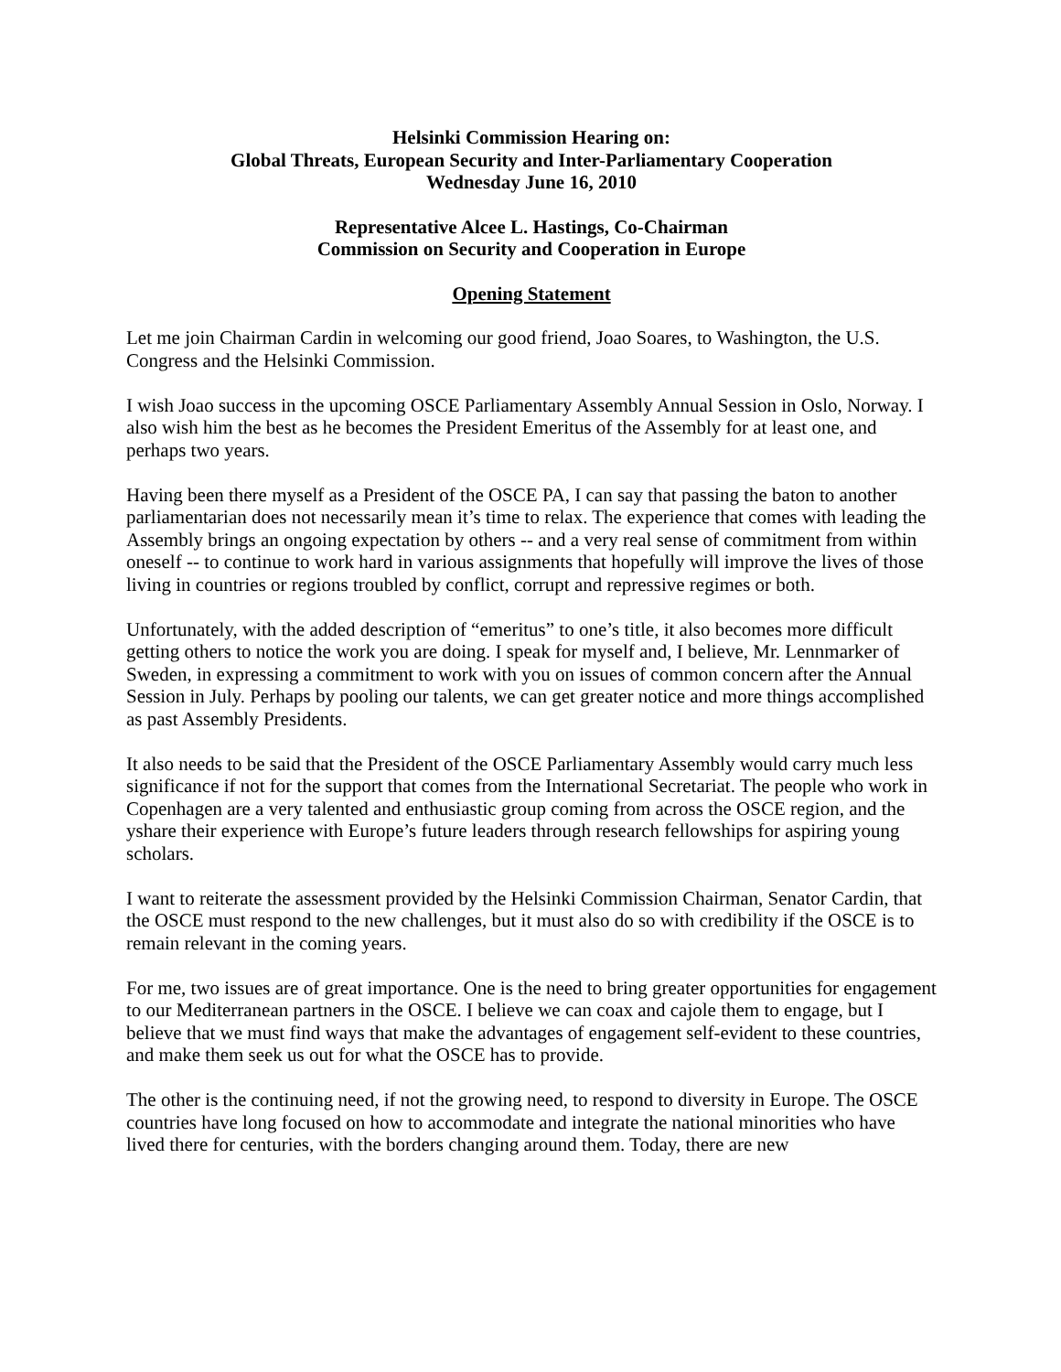Helsinki Commission Hearing on:
Global Threats, European Security and Inter-Parliamentary Cooperation
Wednesday June 16, 2010
Representative Alcee L. Hastings, Co-Chairman
Commission on Security and Cooperation in Europe
Opening Statement
Let me join Chairman Cardin in welcoming our good friend, Joao Soares, to Washington, the U.S. Congress and the Helsinki Commission.
I wish Joao success in the upcoming OSCE Parliamentary Assembly Annual Session in Oslo, Norway. I also wish him the best as he becomes the President Emeritus of the Assembly for at least one, and perhaps two years.
Having been there myself as a President of the OSCE PA, I can say that passing the baton to another parliamentarian does not necessarily mean it’s time to relax. The experience that comes with leading the Assembly brings an ongoing expectation by others -- and a very real sense of commitment from within oneself -- to continue to work hard in various assignments that hopefully will improve the lives of those living in countries or regions troubled by conflict, corrupt and repressive regimes or both.
Unfortunately, with the added description of “emeritus” to one’s title, it also becomes more difficult getting others to notice the work you are doing. I speak for myself and, I believe, Mr. Lennmarker of Sweden, in expressing a commitment to work with you on issues of common concern after the Annual Session in July. Perhaps by pooling our talents, we can get greater notice and more things accomplished as past Assembly Presidents.
It also needs to be said that the President of the OSCE Parliamentary Assembly would carry much less significance if not for the support that comes from the International Secretariat. The people who work in Copenhagen are a very talented and enthusiastic group coming from across the OSCE region, and the yshare their experience with Europe’s future leaders through research fellowships for aspiring young scholars.
I want to reiterate the assessment provided by the Helsinki Commission Chairman, Senator Cardin, that the OSCE must respond to the new challenges, but it must also do so with credibility if the OSCE is to remain relevant in the coming years.
For me, two issues are of great importance. One is the need to bring greater opportunities for engagement to our Mediterranean partners in the OSCE. I believe we can coax and cajole them to engage, but I believe that we must find ways that make the advantages of engagement self-evident to these countries, and make them seek us out for what the OSCE has to provide.
The other is the continuing need, if not the growing need, to respond to diversity in Europe. The OSCE countries have long focused on how to accommodate and integrate the national minorities who have lived there for centuries, with the borders changing around them. Today, there are new